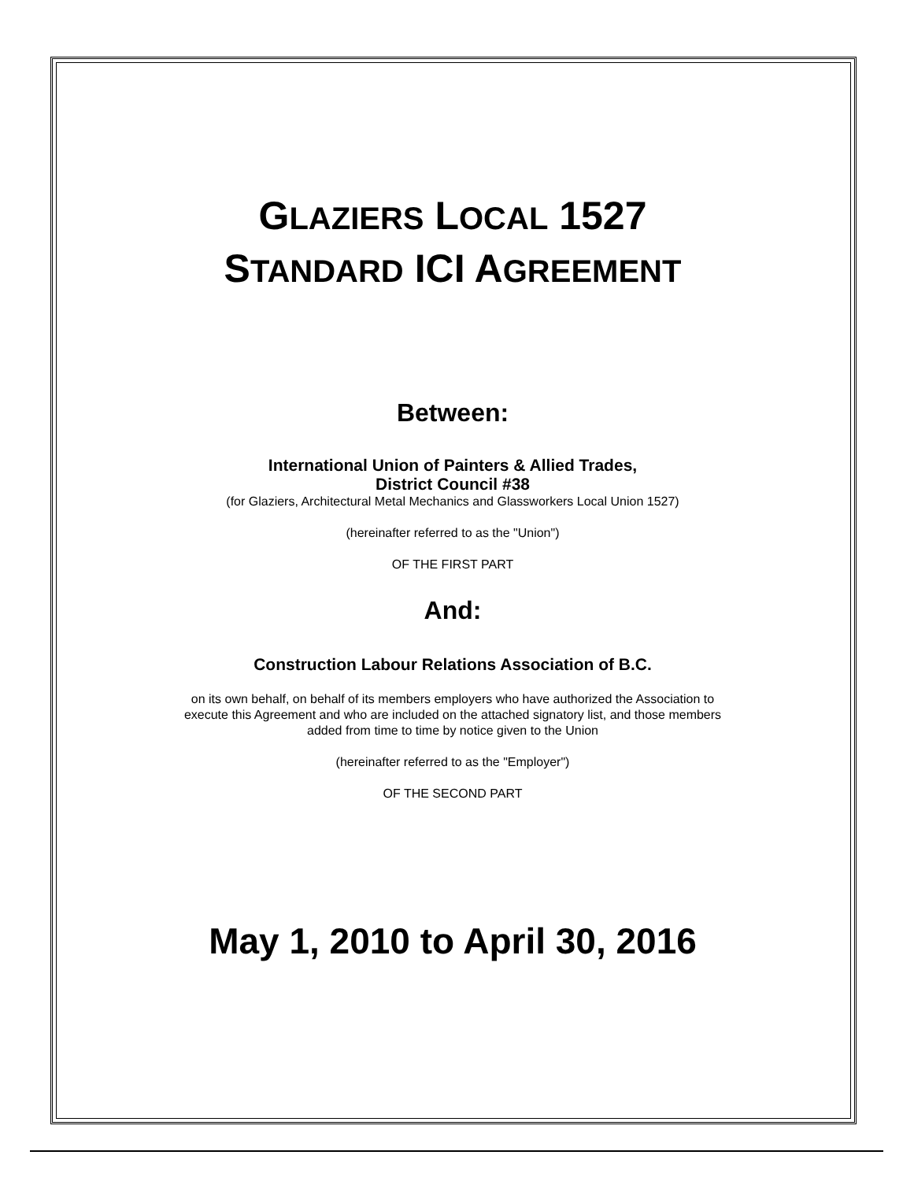GLAZIERS LOCAL 1527
STANDARD ICI AGREEMENT
Between:
International Union of Painters & Allied Trades,
District Council #38
(for Glaziers, Architectural Metal Mechanics and Glassworkers Local Union 1527)
(hereinafter referred to as the "Union")
OF THE FIRST PART
And:
Construction Labour Relations Association of B.C.
on its own behalf, on behalf of its members employers who have authorized the Association to
execute this Agreement and who are included on the attached signatory list, and those members
added from time to time by notice given to the Union
(hereinafter referred to as the "Employer")
OF THE SECOND PART
May 1, 2010 to April 30, 2016